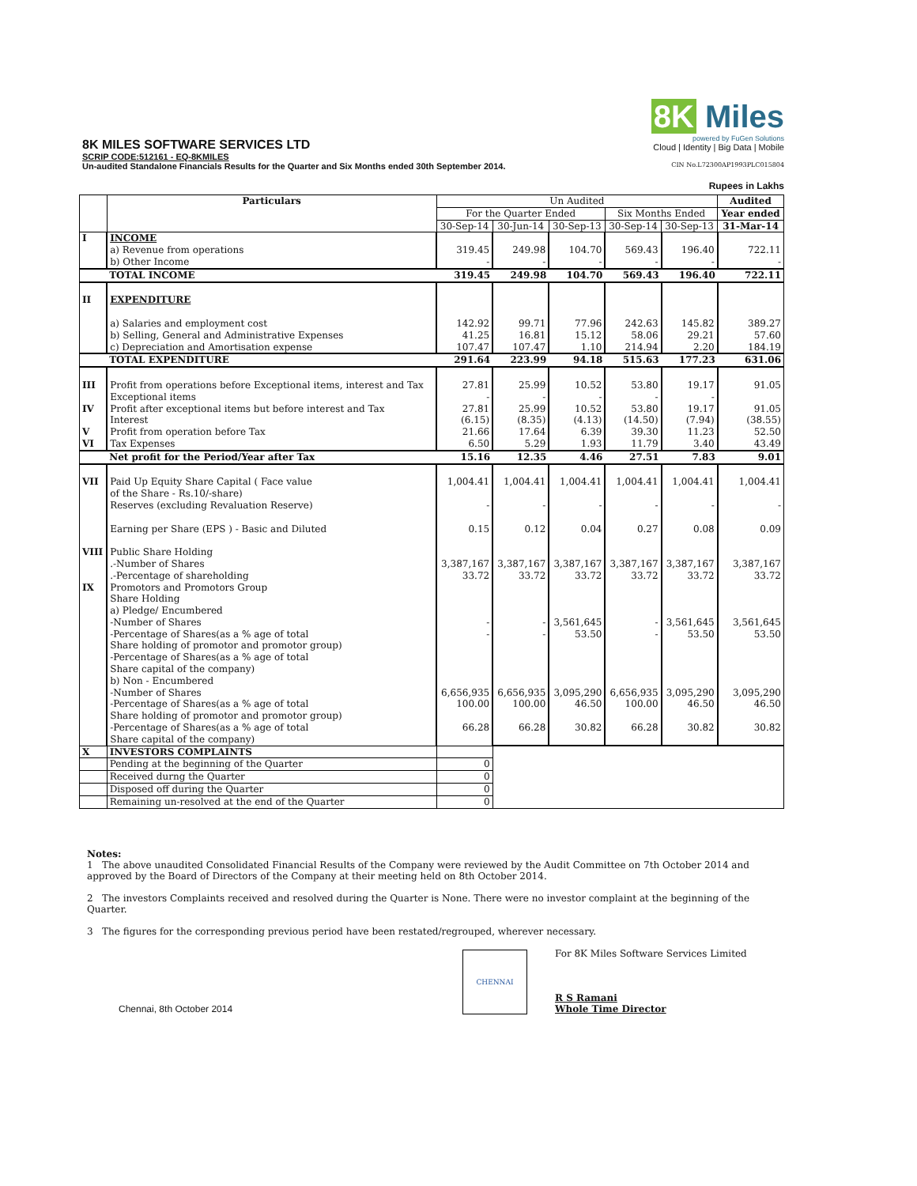8K MILES SOFTWARE SERVICES LTD
8K Miles
powered by FuGen Solutions
Cloud | Identity | Big Data | Mobile
SCRIP CODE:512161 - EQ-8KMILES
Un-audited Standalone Financials Results for the Quarter and Six Months ended 30th September 2014. CIN No.L72300AP1993PLC015804
Rupees in Lakhs
| | Particulars | Un Audited | | | | | Audited |
| --- | --- | --- | --- | --- | --- | --- | --- |
| | | For the Quarter Ended | | | Six Months Ended | | Year ended |
| | | 30-Sep-14 | 30-Jun-14 | 30-Sep-13 | 30-Sep-14 | 30-Sep-13 | 31-Mar-14 |
| I | INCOME a) Revenue from operations b) Other Income | 319.45 - | 249.98 - | 104.70 - | 569.43 - | 196.40 - | 722.11 - |
| | TOTAL INCOME | 319.45 | 249.98 | 104.70 | 569.43 | 196.40 | 722.11 |
| II | EXPENDITURE a) Salaries and employment cost b) Selling, General and Administrative Expenses c) Depreciation and Amortisation expense | 142.92 41.25 107.47 | 99.71 16.81 107.47 | 77.96 15.12 1.10 | 242.63 58.06 214.94 | 145.82 29.21 2.20 | 389.27 57.60 184.19 |
| | TOTAL EXPENDITURE | 291.64 | 223.99 | 94.18 | 515.63 | 177.23 | 631.06 |
| III IV V VI | Profit from operations before Exceptional items, interest and Tax Exceptional items Profit after exceptional items but before interest and Tax Interest Profit from operation before Tax Tax Expenses | 27.81 - 27.81 (6.15) 21.66 6.50 | 25.99 - 25.99 (8.35) 17.64 5.29 | 10.52 - 10.52 (4.13) 6.39 1.93 | 53.80 - 53.80 (14.50) 39.30 11.79 | 19.17 - 19.17 (7.94) 11.23 3.40 | 91.05 91.05 (38.55) 52.50 43.49 |
| | Net profit for the Period/Year after Tax | 15.16 | 12.35 | 4.46 | 27.51 | 7.83 | 9.01 |
| VII VIII IX | Paid Up Equity Share Capital ( Face value of the Share - Rs.10/-share) Reserves (excluding Revaluation Reserve) Earning per Share (EPS ) - Basic and Diluted Public Share Holding .-Number of Shares .-Percentage of shareholding Promotors and Promotors Group Share Holding a) Pledge/ Encumbered -Number of Shares -Percentage of Shares(as a % age of total Share holding of promotor and promotor group) -Percentage of Shares(as a % age of total Share capital of the company) b) Non - Encumbered -Number of Shares -Percentage of Shares(as a % age of total Share holding of promotor and promotor group) -Percentage of Shares(as a % age of total Share capital of the company) | 1,004.41 - 0.15 3,387,167 33.72 - - 6,656,935 100.00 66.28 | 1,004.41 - 0.12 3,387,167 33.72 - - 6,656,935 100.00 66.28 | 1,004.41 - 0.04 3,387,167 33.72 3,561,645 53.50 3,095,290 46.50 30.82 | 1,004.41 - 0.27 3,387,167 33.72 - - 6,656,935 100.00 66.28 | 1,004.41 - 0.08 3,387,167 33.72 3,561,645 53.50 3,095,290 46.50 30.82 | 1,004.41 - 0.09 3,387,167 33.72 3,561,645 53.50 3,095,290 46.50 30.82 |
| X | INVESTORS COMPLAINTS | | | | | | |
| | Pending at the beginning of the Quarter | 0 | | | | | |
| | Received durng the Quarter | 0 | | | | | |
| | Disposed off during the Quarter | 0 | | | | | |
| | Remaining un-resolved at the end of the Quarter | 0 | | | | | |
Notes:
1 The above unaudited Consolidated Financial Results of the Company were reviewed by the Audit Committee on 7th October 2014 and approved by the Board of Directors of the Company at their meeting held on 8th October 2014.
2 The investors Complaints received and resolved during the Quarter is None. There were no investor complaint at the beginning of the Quarter.
3 The figures for the corresponding previous period have been restated/regrouped, wherever necessary.
Chennai, 8th October 2014
CHENNAI
For 8K Miles Software Services Limited
R S Ramani
Whole Time Director